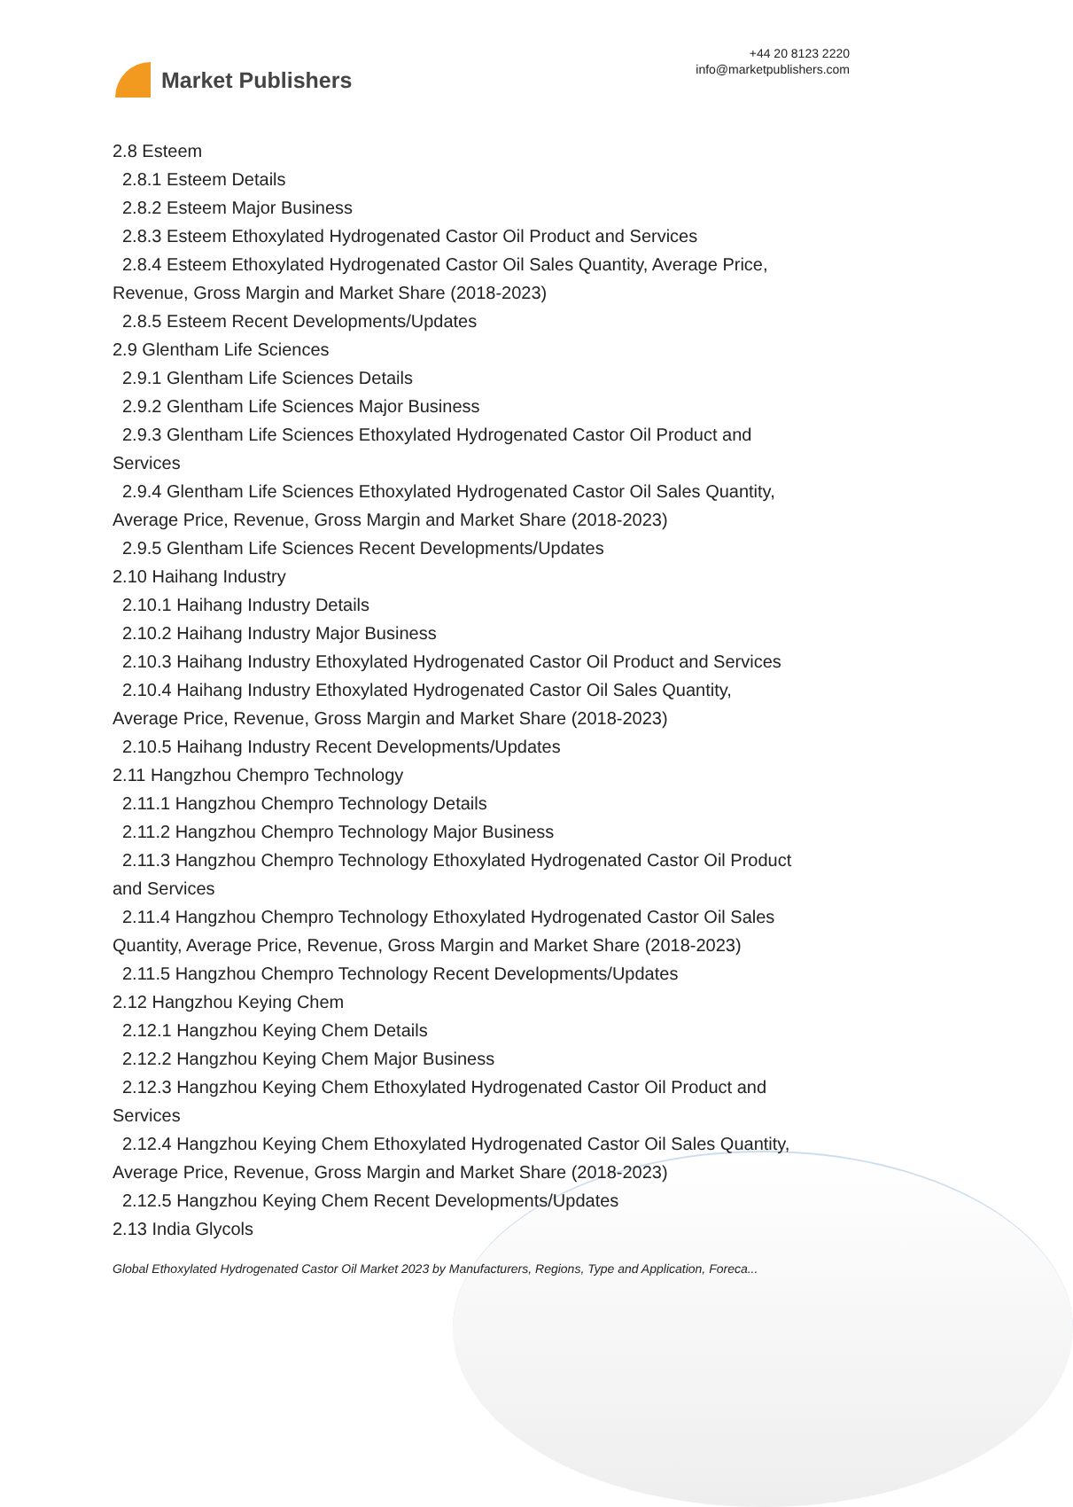Market Publishers
+44 20 8123 2220
info@marketpublishers.com
2.8 Esteem
2.8.1 Esteem Details
2.8.2 Esteem Major Business
2.8.3 Esteem Ethoxylated Hydrogenated Castor Oil Product and Services
2.8.4 Esteem Ethoxylated Hydrogenated Castor Oil Sales Quantity, Average Price,
Revenue, Gross Margin and Market Share (2018-2023)
2.8.5 Esteem Recent Developments/Updates
2.9 Glentham Life Sciences
2.9.1 Glentham Life Sciences Details
2.9.2 Glentham Life Sciences Major Business
2.9.3 Glentham Life Sciences Ethoxylated Hydrogenated Castor Oil Product and
Services
2.9.4 Glentham Life Sciences Ethoxylated Hydrogenated Castor Oil Sales Quantity,
Average Price, Revenue, Gross Margin and Market Share (2018-2023)
2.9.5 Glentham Life Sciences Recent Developments/Updates
2.10 Haihang Industry
2.10.1 Haihang Industry Details
2.10.2 Haihang Industry Major Business
2.10.3 Haihang Industry Ethoxylated Hydrogenated Castor Oil Product and Services
2.10.4 Haihang Industry Ethoxylated Hydrogenated Castor Oil Sales Quantity,
Average Price, Revenue, Gross Margin and Market Share (2018-2023)
2.10.5 Haihang Industry Recent Developments/Updates
2.11 Hangzhou Chempro Technology
2.11.1 Hangzhou Chempro Technology Details
2.11.2 Hangzhou Chempro Technology Major Business
2.11.3 Hangzhou Chempro Technology Ethoxylated Hydrogenated Castor Oil Product
and Services
2.11.4 Hangzhou Chempro Technology Ethoxylated Hydrogenated Castor Oil Sales
Quantity, Average Price, Revenue, Gross Margin and Market Share (2018-2023)
2.11.5 Hangzhou Chempro Technology Recent Developments/Updates
2.12 Hangzhou Keying Chem
2.12.1 Hangzhou Keying Chem Details
2.12.2 Hangzhou Keying Chem Major Business
2.12.3 Hangzhou Keying Chem Ethoxylated Hydrogenated Castor Oil Product and
Services
2.12.4 Hangzhou Keying Chem Ethoxylated Hydrogenated Castor Oil Sales Quantity,
Average Price, Revenue, Gross Margin and Market Share (2018-2023)
2.12.5 Hangzhou Keying Chem Recent Developments/Updates
2.13 India Glycols
Global Ethoxylated Hydrogenated Castor Oil Market 2023 by Manufacturers, Regions, Type and Application, Foreca...